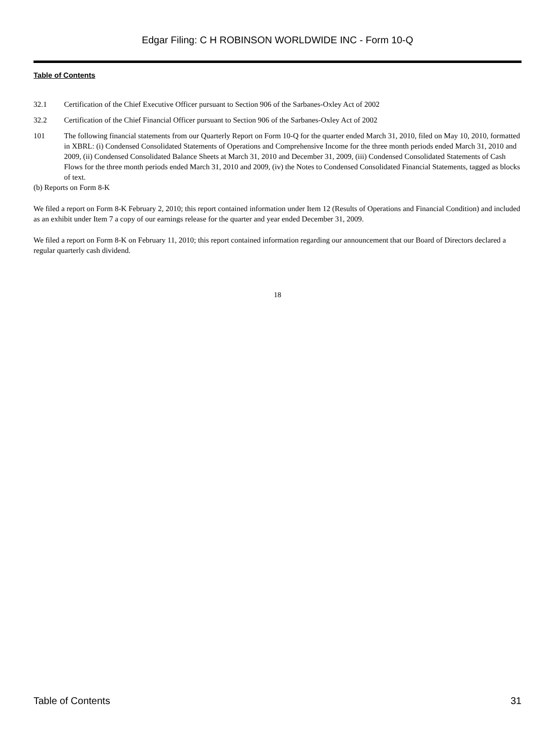Edgar Filing: C H ROBINSON WORLDWIDE INC - Form 10-Q
Table of Contents
32.1 Certification of the Chief Executive Officer pursuant to Section 906 of the Sarbanes-Oxley Act of 2002
32.2 Certification of the Chief Financial Officer pursuant to Section 906 of the Sarbanes-Oxley Act of 2002
101 The following financial statements from our Quarterly Report on Form 10-Q for the quarter ended March 31, 2010, filed on May 10, 2010, formatted in XBRL: (i) Condensed Consolidated Statements of Operations and Comprehensive Income for the three month periods ended March 31, 2010 and 2009, (ii) Condensed Consolidated Balance Sheets at March 31, 2010 and December 31, 2009, (iii) Condensed Consolidated Statements of Cash Flows for the three month periods ended March 31, 2010 and 2009, (iv) the Notes to Condensed Consolidated Financial Statements, tagged as blocks of text.
(b) Reports on Form 8-K
We filed a report on Form 8-K February 2, 2010; this report contained information under Item 12 (Results of Operations and Financial Condition) and included as an exhibit under Item 7 a copy of our earnings release for the quarter and year ended December 31, 2009.
We filed a report on Form 8-K on February 11, 2010; this report contained information regarding our announcement that our Board of Directors declared a regular quarterly cash dividend.
18
Table of Contents 31